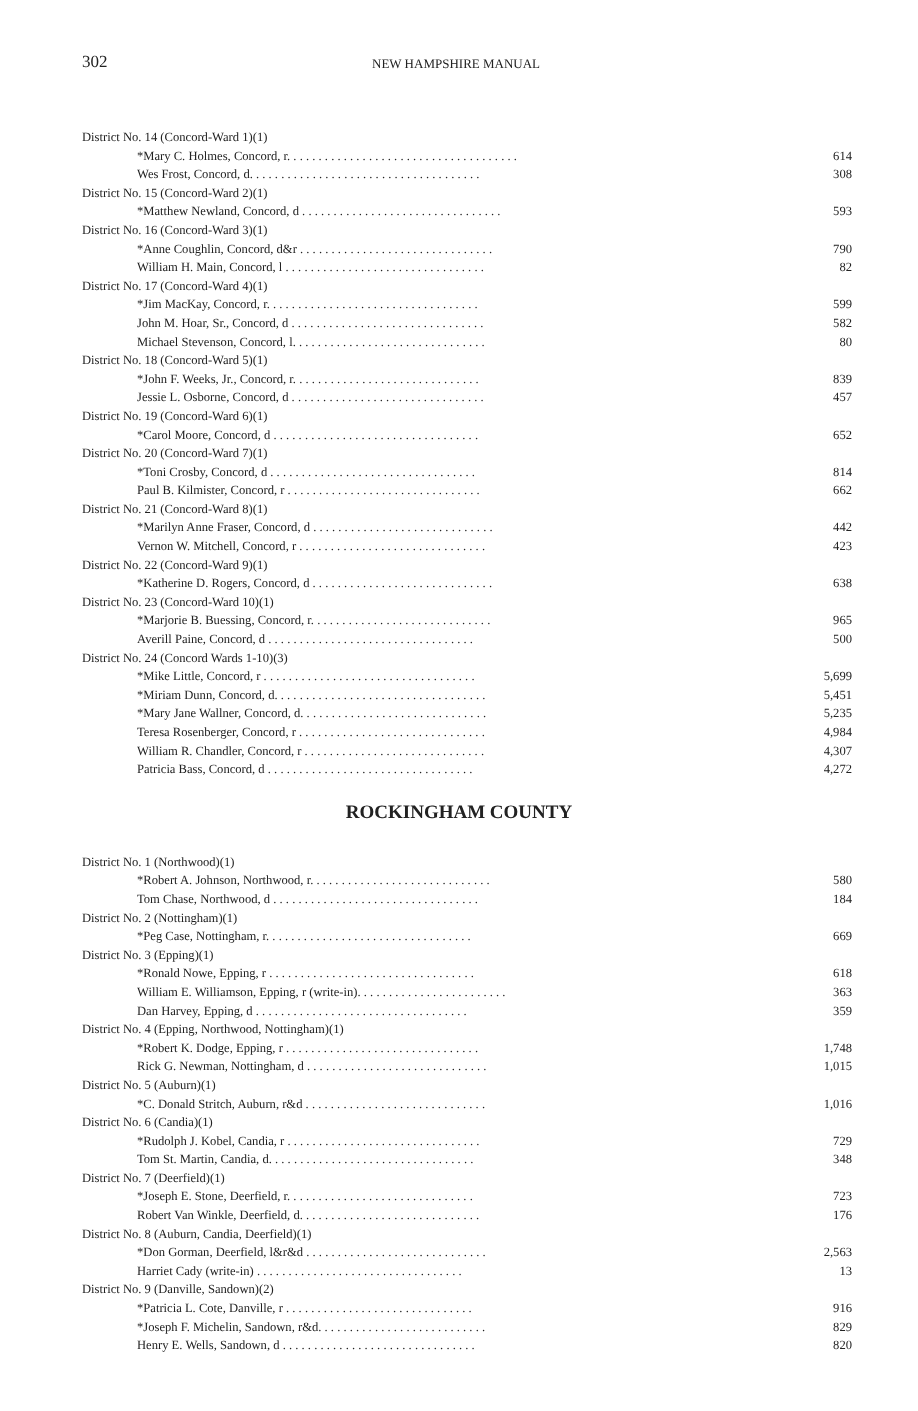302 NEW HAMPSHIRE MANUAL
| District No. 14 (Concord-Ward 1)(1) | |
| *Mary C. Holmes, Concord, r. . . . . . . . . . . . . . . . . . . . . . . . . . . . . . . . . . . . . | 614 |
| Wes Frost, Concord, d. . . . . . . . . . . . . . . . . . . . . . . . . . . . . . . . . . . . . | 308 |
| District No. 15 (Concord-Ward 2)(1) | |
| *Matthew Newland, Concord, d . . . . . . . . . . . . . . . . . . . . . . . . . . . . . . . . | 593 |
| District No. 16 (Concord-Ward 3)(1) | |
| *Anne Coughlin, Concord, d&r . . . . . . . . . . . . . . . . . . . . . . . . . . . . . . . | 790 |
| William H. Main, Concord, l . . . . . . . . . . . . . . . . . . . . . . . . . . . . . . . . | 82 |
| District No. 17 (Concord-Ward 4)(1) | |
| *Jim MacKay, Concord, r. . . . . . . . . . . . . . . . . . . . . . . . . . . . . . . . . . | 599 |
| John M. Hoar, Sr., Concord, d . . . . . . . . . . . . . . . . . . . . . . . . . . . . . . . | 582 |
| Michael Stevenson, Concord, l. . . . . . . . . . . . . . . . . . . . . . . . . . . . . . . | 80 |
| District No. 18 (Concord-Ward 5)(1) | |
| *John F. Weeks, Jr., Concord, r. . . . . . . . . . . . . . . . . . . . . . . . . . . . . . | 839 |
| Jessie L. Osborne, Concord, d . . . . . . . . . . . . . . . . . . . . . . . . . . . . . . . | 457 |
| District No. 19 (Concord-Ward 6)(1) | |
| *Carol Moore, Concord, d . . . . . . . . . . . . . . . . . . . . . . . . . . . . . . . . . | 652 |
| District No. 20 (Concord-Ward 7)(1) | |
| *Toni Crosby, Concord, d . . . . . . . . . . . . . . . . . . . . . . . . . . . . . . . . . | 814 |
| Paul B. Kilmister, Concord, r . . . . . . . . . . . . . . . . . . . . . . . . . . . . . . . | 662 |
| District No. 21 (Concord-Ward 8)(1) | |
| *Marilyn Anne Fraser, Concord, d . . . . . . . . . . . . . . . . . . . . . . . . . . . . . | 442 |
| Vernon W. Mitchell, Concord, r . . . . . . . . . . . . . . . . . . . . . . . . . . . . . . | 423 |
| District No. 22 (Concord-Ward 9)(1) | |
| *Katherine D. Rogers, Concord, d . . . . . . . . . . . . . . . . . . . . . . . . . . . . . | 638 |
| District No. 23 (Concord-Ward 10)(1) | |
| *Marjorie B. Buessing, Concord, r. . . . . . . . . . . . . . . . . . . . . . . . . . . . . | 965 |
| Averill Paine, Concord, d . . . . . . . . . . . . . . . . . . . . . . . . . . . . . . . . . | 500 |
| District No. 24 (Concord Wards 1-10)(3) | |
| *Mike Little, Concord, r . . . . . . . . . . . . . . . . . . . . . . . . . . . . . . . . . . | 5,699 |
| *Miriam Dunn, Concord, d. . . . . . . . . . . . . . . . . . . . . . . . . . . . . . . . . . | 5,451 |
| *Mary Jane Wallner, Concord, d. . . . . . . . . . . . . . . . . . . . . . . . . . . . . . | 5,235 |
| Teresa Rosenberger, Concord, r . . . . . . . . . . . . . . . . . . . . . . . . . . . . . . | 4,984 |
| William R. Chandler, Concord, r . . . . . . . . . . . . . . . . . . . . . . . . . . . . . | 4,307 |
| Patricia Bass, Concord, d . . . . . . . . . . . . . . . . . . . . . . . . . . . . . . . . . | 4,272 |
ROCKINGHAM COUNTY
| District No. 1 (Northwood)(1) | |
| *Robert A. Johnson, Northwood, r. . . . . . . . . . . . . . . . . . . . . . . . . . . . . | 580 |
| Tom Chase, Northwood, d . . . . . . . . . . . . . . . . . . . . . . . . . . . . . . . . . | 184 |
| District No. 2 (Nottingham)(1) | |
| *Peg Case, Nottingham, r. . . . . . . . . . . . . . . . . . . . . . . . . . . . . . . . . | 669 |
| District No. 3 (Epping)(1) | |
| *Ronald Nowe, Epping, r . . . . . . . . . . . . . . . . . . . . . . . . . . . . . . . . . | 618 |
| William E. Williamson, Epping, r (write-in). . . . . . . . . . . . . . . . . . . . . . . . | 363 |
| Dan Harvey, Epping, d . . . . . . . . . . . . . . . . . . . . . . . . . . . . . . . . . . | 359 |
| District No. 4 (Epping, Northwood, Nottingham)(1) | |
| *Robert K. Dodge, Epping, r . . . . . . . . . . . . . . . . . . . . . . . . . . . . . . . | 1,748 |
| Rick G. Newman, Nottingham, d . . . . . . . . . . . . . . . . . . . . . . . . . . . . . | 1,015 |
| District No. 5 (Auburn)(1) | |
| *C. Donald Stritch, Auburn, r&d . . . . . . . . . . . . . . . . . . . . . . . . . . . . . | 1,016 |
| District No. 6 (Candia)(1) | |
| *Rudolph J. Kobel, Candia, r . . . . . . . . . . . . . . . . . . . . . . . . . . . . . . . | 729 |
| Tom St. Martin, Candia, d. . . . . . . . . . . . . . . . . . . . . . . . . . . . . . . . . | 348 |
| District No. 7 (Deerfield)(1) | |
| *Joseph E. Stone, Deerfield, r. . . . . . . . . . . . . . . . . . . . . . . . . . . . . . | 723 |
| Robert Van Winkle, Deerfield, d. . . . . . . . . . . . . . . . . . . . . . . . . . . . . | 176 |
| District No. 8 (Auburn, Candia, Deerfield)(1) | |
| *Don Gorman, Deerfield, l&r&d . . . . . . . . . . . . . . . . . . . . . . . . . . . . . | 2,563 |
| Harriet Cady (write-in) . . . . . . . . . . . . . . . . . . . . . . . . . . . . . . . . . | 13 |
| District No. 9 (Danville, Sandown)(2) | |
| *Patricia L. Cote, Danville, r . . . . . . . . . . . . . . . . . . . . . . . . . . . . . . | 916 |
| *Joseph F. Michelin, Sandown, r&d. . . . . . . . . . . . . . . . . . . . . . . . . . . | 829 |
| Henry E. Wells, Sandown, d . . . . . . . . . . . . . . . . . . . . . . . . . . . . . . . | 820 |